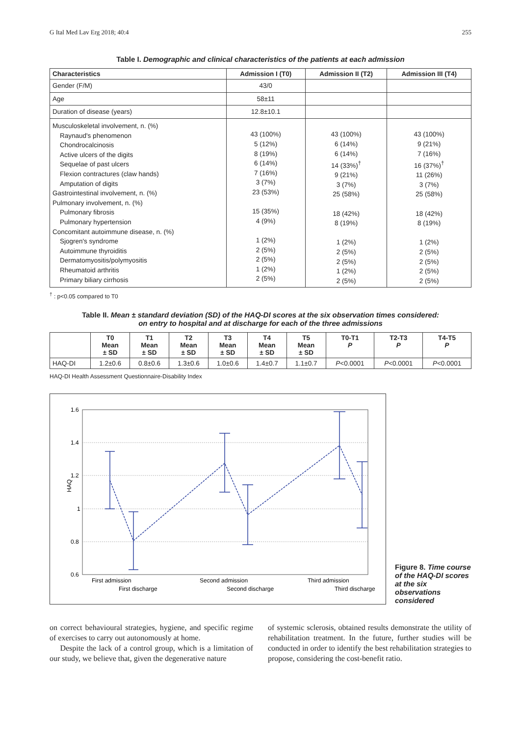G Ital Med Lav Erg 2018; 40:4 255
Table I. Demographic and clinical characteristics of the patients at each admission
| Characteristics | Admission I (T0) | Admission II (T2) | Admission III (T4) |
| --- | --- | --- | --- |
| Gender (F/M) | 43/0 | | |
| Age | 58±11 | | |
| Duration of disease (years) | 12.8±10.1 | | |
| Musculoskeletal involvement, n. (%) Raynaud's phenomenon Chondrocalcinosis Active ulcers of the digits Sequelae of past ulcers Flexion contractures (claw hands) Amputation of digits Gastrointestinal involvement, n. (%) Pulmonary involvement, n. (%) Pulmonary fibrosis Pulmonary hypertension Concomitant autoimmune disease, n. (%) Sjogren's syndrome Autoimmune thyroiditis Dermatomyositis/polymyositis Rheumatoid arthritis Primary biliary cirrhosis | 43 (100%) 5 (12%) 8 (19%) 6 (14%) 7 (16%) 3 (7%) 23 (53%) 15 (35%) 4 (9%) 1 (2%) 2 (5%) 2 (5%) 1 (2%) 2 (5%) | 43 (100%) 6 (14%) 6 (14%) 14 (33%)<sup>†</sup> 9 (21%) 3 (7%) 25 (58%) 18 (42%) 8 (19%) 1 (2%) 2 (5%) 2 (5%) 1 (2%) 2 (5%) | 43 (100%) 9 (21%) 7 (16%) 16 (37%)<sup>†</sup> 11 (26%) 3 (7%) 25 (58%) 18 (42%) 8 (19%) 1 (2%) 2 (5%) 2 (5%) 2 (5%) 2 (5%) |
<sup>†</sup> : p<0.05 compared to T0
Table II. Mean ± standard deviation (SD) of the HAQ-DI scores at the six observation times considered:
on entry to hospital and at discharge for each of the three admissions
| | T0 Mean ± SD | T1 Mean ± SD | T2 Mean ± SD | T3 Mean ± SD | T4 Mean ± SD | T5 Mean ± SD | T0-T1 P | T2-T3 P | T4-T5 P |
| --- | --- | --- | --- | --- | --- | --- | --- | --- | --- |
| HAQ-DI | 1.2±0.6 | 0.8±0.6 | 1.3±0.6 | 1.0±0.6 | 1.4±0.7 | 1.1±0.7 | P <0.0001 | P <0.0001 | P <0.0001 |
HAQ-DI Health Assessment Questionnaire-Disability Index
1.6
1.4
1.2
1
0.8
0.6
HAQ
First admission
Second admission
Third admission
First discharge
Second discharge
Third discharge
Figure 8. Time course of the HAQ-DI scores at the six observations considered
on correct behavioural strategies, hygiene, and specific regime of exercises to carry out autonomously at home.
Despite the lack of a control group, which is a limitation of our study, we believe that, given the degenerative nature
of systemic sclerosis, obtained results demonstrate the utility of rehabilitation treatment. In the future, further studies will be conducted in order to identify the best rehabilitation strategies to propose, considering the cost-benefit ratio.